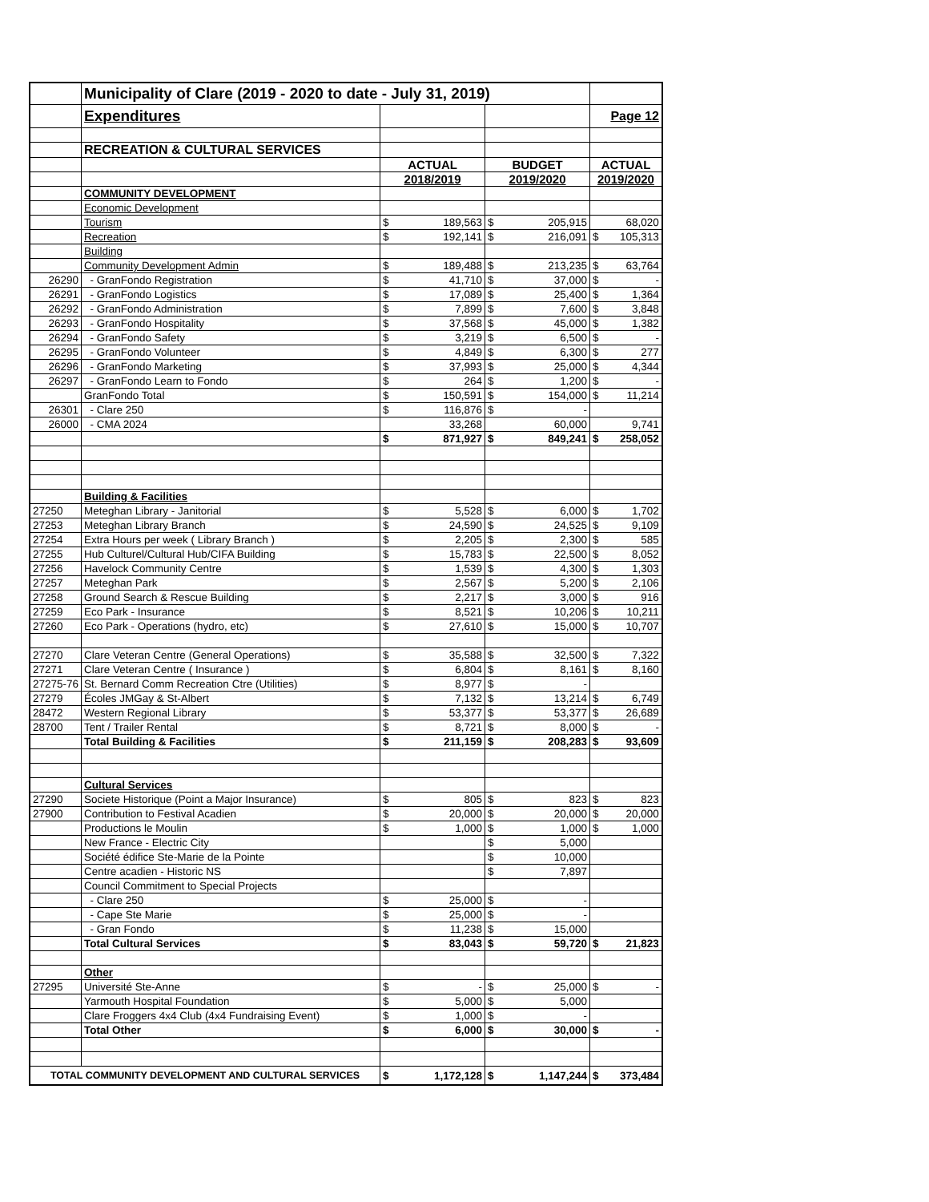| | Municipality of Clare (2019 - 2020 to date - July 31, 2019) | | | | | | |
| | Expenditures | | | | | Page 12 | |
| | RECREATION & CULTURAL SERVICES | | | | | | |
| | | ACTUAL | | BUDGET | | ACTUAL | |
| | | 2018/2019 | | 2019/2020 | | 2019/2020 | |
| | COMMUNITY DEVELOPMENT | | | | | | |
| | Economic Development | | | | | | |
| | Tourism | $ | 189,563 | $ | 205,915 | | 68,020 |
| | Recreation | $ | 192,141 | $ | 216,091 | $ | 105,313 |
| | Building | | | | | | |
| | Community Development Admin | $ | 189,488 | $ | 213,235 | $ | 63,764 |
| 26290 | - GranFondo Registration | $ | 41,710 | $ | 37,000 | $ | - |
| 26291 | - GranFondo Logistics | $ | 17,089 | $ | 25,400 | $ | 1,364 |
| 26292 | - GranFondo Administration | $ | 7,899 | $ | 7,600 | $ | 3,848 |
| 26293 | - GranFondo Hospitality | $ | 37,568 | $ | 45,000 | $ | 1,382 |
| 26294 | - GranFondo Safety | $ | 3,219 | $ | 6,500 | $ | - |
| 26295 | - GranFondo Volunteer | $ | 4,849 | $ | 6,300 | $ | 277 |
| 26296 | - GranFondo Marketing | $ | 37,993 | $ | 25,000 | $ | 4,344 |
| 26297 | - GranFondo Learn to Fondo | $ | 264 | $ | 1,200 | $ | - |
| | GranFondo Total | $ | 150,591 | $ | 154,000 | $ | 11,214 |
| 26301 | - Clare 250 | $ | 116,876 | $ | - | | |
| 26000 | - CMA 2024 | | 33,268 | | 60,000 | | 9,741 |
| | | $ | 871,927 | $ | 849,241 | $ | 258,052 |
| | Building & Facilities | | | | | | |
| 27250 | Meteghan Library - Janitorial | $ | 5,528 | $ | 6,000 | $ | 1,702 |
| 27253 | Meteghan Library Branch | $ | 24,590 | $ | 24,525 | $ | 9,109 |
| 27254 | Extra Hours per week ( Library Branch ) | $ | 2,205 | $ | 2,300 | $ | 585 |
| 27255 | Hub Culturel/Cultural Hub/CIFA Building | $ | 15,783 | $ | 22,500 | $ | 8,052 |
| 27256 | Havelock Community Centre | $ | 1,539 | $ | 4,300 | $ | 1,303 |
| 27257 | Meteghan Park | $ | 2,567 | $ | 5,200 | $ | 2,106 |
| 27258 | Ground Search & Rescue Building | $ | 2,217 | $ | 3,000 | $ | 916 |
| 27259 | Eco Park - Insurance | $ | 8,521 | $ | 10,206 | $ | 10,211 |
| 27260 | Eco Park - Operations (hydro, etc) | $ | 27,610 | $ | 15,000 | $ | 10,707 |
| 27270 | Clare Veteran Centre (General Operations) | $ | 35,588 | $ | 32,500 | $ | 7,322 |
| 27271 | Clare Veteran Centre ( Insurance ) | $ | 6,804 | $ | 8,161 | $ | 8,160 |
| 27275-76 | St. Bernard Comm Recreation Ctre (Utilities) | $ | 8,977 | $ | - | | |
| 27279 | Écoles JMGay & St-Albert | $ | 7,132 | $ | 13,214 | $ | 6,749 |
| 28472 | Western Regional Library | $ | 53,377 | $ | 53,377 | $ | 26,689 |
| 28700 | Tent / Trailer Rental | $ | 8,721 | $ | 8,000 | $ | - |
| | Total Building & Facilities | $ | 211,159 | $ | 208,283 | $ | 93,609 |
| | Cultural Services | | | | | | |
| 27290 | Societe Historique (Point a Major Insurance) | $ | 805 | $ | 823 | $ | 823 |
| 27900 | Contribution to Festival Acadien | $ | 20,000 | $ | 20,000 | $ | 20,000 |
| | Productions le Moulin | $ | 1,000 | $ | 1,000 | $ | 1,000 |
| | New France - Electric City | | | $ | 5,000 | | |
| | Société édifice Ste-Marie de la Pointe | | | $ | 10,000 | | |
| | Centre acadien - Historic NS | | | $ | 7,897 | | |
| | Council Commitment to Special Projects | | | | | | |
| | - Clare 250 | $ | 25,000 | $ | - | | |
| | - Cape Ste Marie | $ | 25,000 | $ | - | | |
| | - Gran Fondo | $ | 11,238 | $ | 15,000 | | |
| | Total Cultural Services | $ | 83,043 | $ | 59,720 | $ | 21,823 |
| | Other | | | | | | |
| 27295 | Université Ste-Anne | $ | - | $ | 25,000 | $ | - |
| | Yarmouth Hospital Foundation | $ | 5,000 | $ | 5,000 | | |
| | Clare Froggers 4x4 Club (4x4 Fundraising Event) | $ | 1,000 | $ | - | | |
| | Total Other | $ | 6,000 | $ | 30,000 | $ | - |
| TOTAL COMMUNITY DEVELOPMENT AND CULTURAL SERVICES | | $ | 1,172,128 | $ | 1,147,244 | $ | 373,484 |